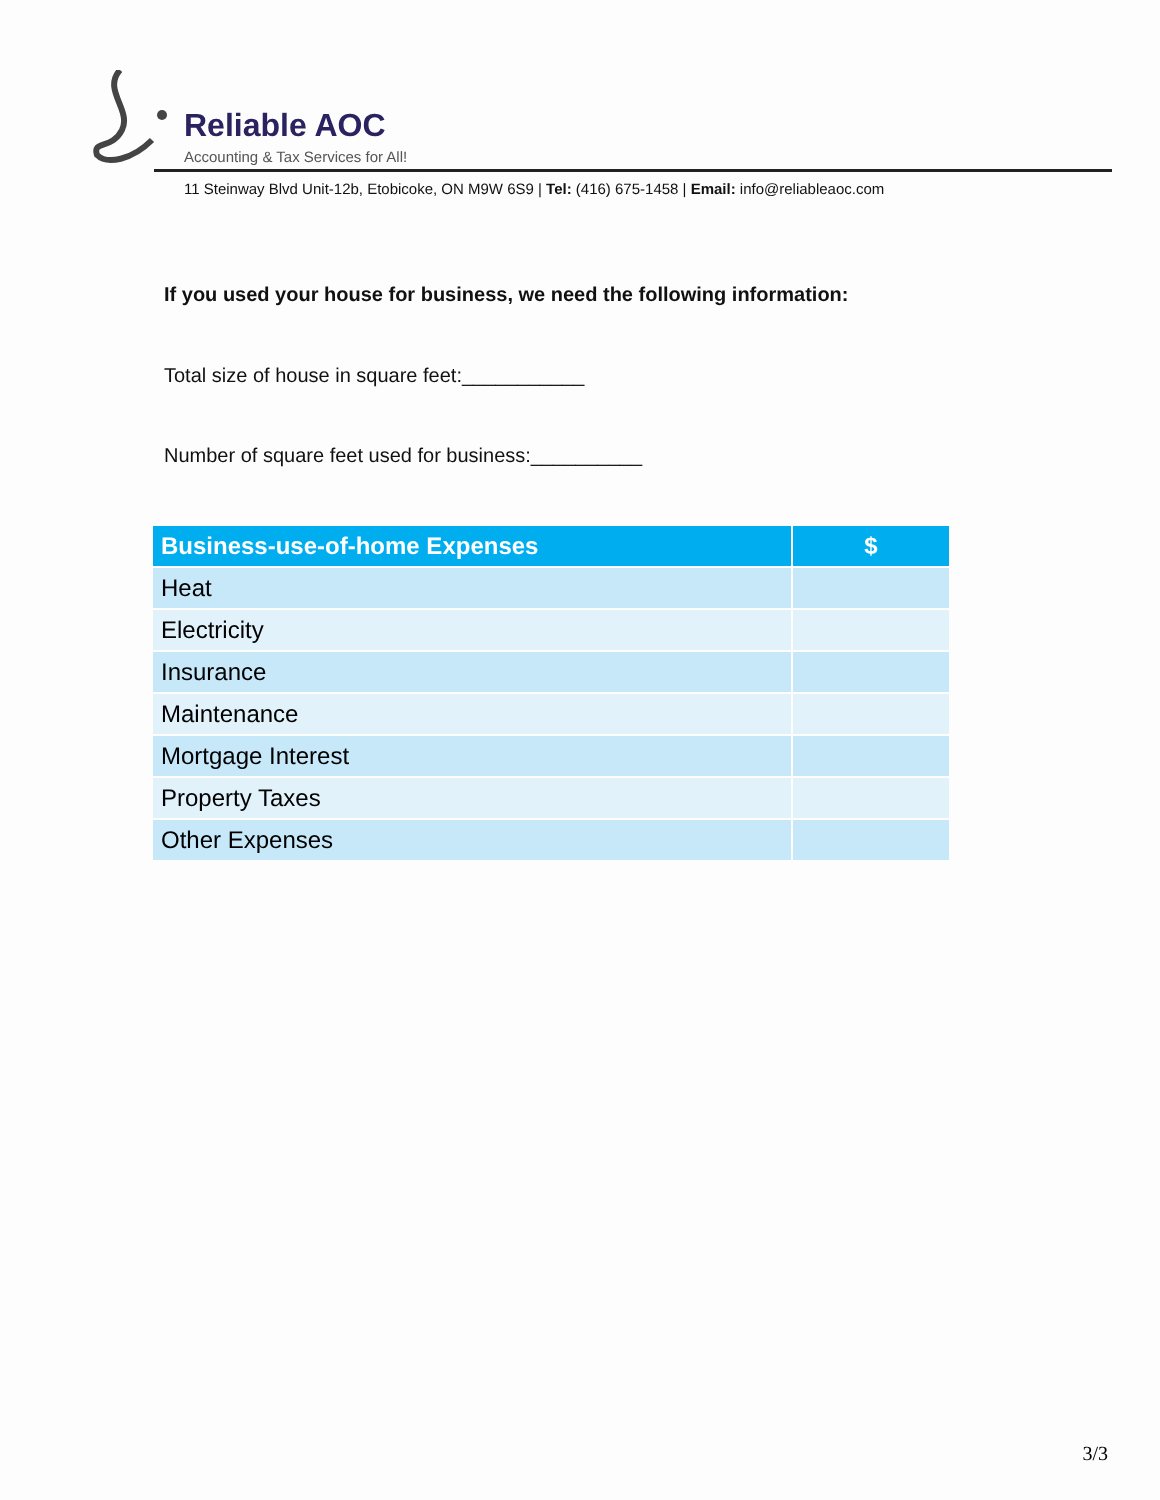Reliable AOC
Accounting & Tax Services for All!
11 Steinway Blvd Unit-12b, Etobicoke, ON M9W 6S9 | Tel: (416) 675-1458 | Email: info@reliableaoc.com
If you used your house for business, we need the following information:
Total size of house in square feet:___________
Number of square feet used for business:__________
| Business-use-of-home Expenses | $ |
| --- | --- |
| Heat | |
| Electricity | |
| Insurance | |
| Maintenance | |
| Mortgage Interest | |
| Property Taxes | |
| Other Expenses | |
3/3